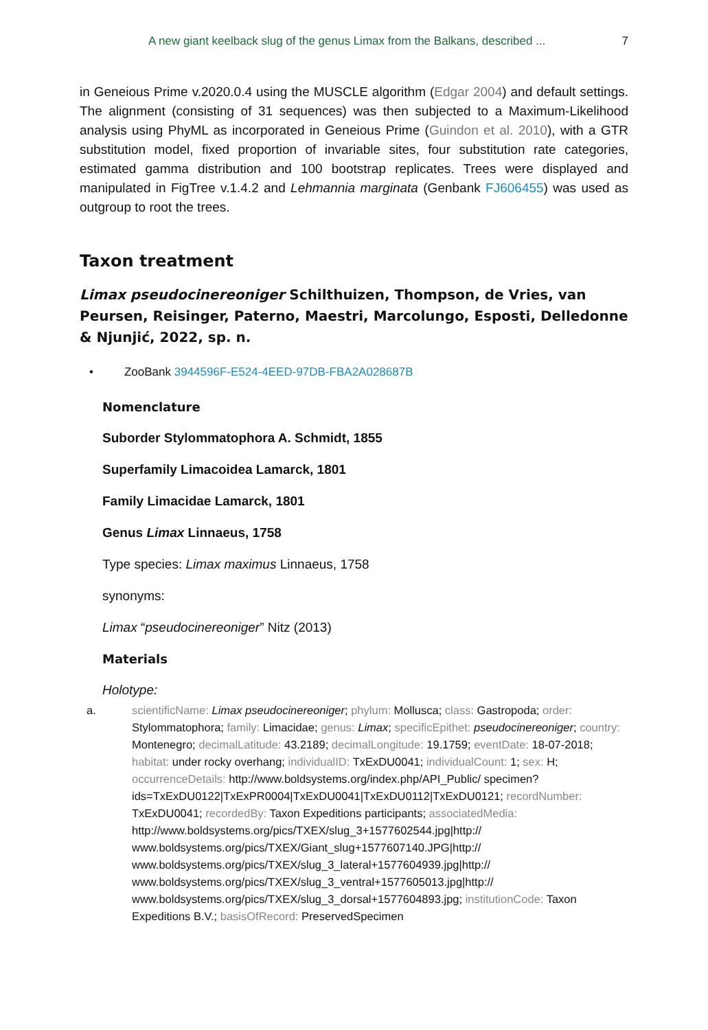A new giant keelback slug of the genus Limax from the Balkans, described ... 7
in Geneious Prime v.2020.0.4 using the MUSCLE algorithm (Edgar 2004) and default settings. The alignment (consisting of 31 sequences) was then subjected to a Maximum-Likelihood analysis using PhyML as incorporated in Geneious Prime (Guindon et al. 2010), with a GTR substitution model, fixed proportion of invariable sites, four substitution rate categories, estimated gamma distribution and 100 bootstrap replicates. Trees were displayed and manipulated in FigTree v.1.4.2 and Lehmannia marginata (Genbank FJ606455) was used as outgroup to root the trees.
Taxon treatment
Limax pseudocinereoniger Schilthuizen, Thompson, de Vries, van Peursen, Reisinger, Paterno, Maestri, Marcolungo, Esposti, Delledonne & Njunjić, 2022, sp. n.
• ZooBank 3944596F-E524-4EED-97DB-FBA2A028687B
Nomenclature
Suborder Stylommatophora A. Schmidt, 1855
Superfamily Limacoidea Lamarck, 1801
Family Limacidae Lamarck, 1801
Genus Limax Linnaeus, 1758
Type species: Limax maximus Linnaeus, 1758
synonyms:
Limax “pseudocinereoniger” Nitz (2013)
Materials
Holotype:
a. scientificName: Limax pseudocinereoniger; phylum: Mollusca; class: Gastropoda; order: Stylommatophora; family: Limacidae; genus: Limax; specificEpithet: pseudocinereoniger; country: Montenegro; decimalLatitude: 43.2189; decimalLongitude: 19.1759; eventDate: 18-07-2018; habitat: under rocky overhang; individualID: TxExDU0041; individualCount: 1; sex: H; occurrenceDetails: http://www.boldsystems.org/index.php/API_Public/ specimen?ids=TxExDU0122|TxExPR0004|TxExDU0041|TxExDU0112|TxExDU0121; recordNumber: TxExDU0041; recordedBy: Taxon Expeditions participants; associatedMedia: http://www.boldsystems.org/pics/TXEX/slug_3+1577602544.jpg|http:// www.boldsystems.org/pics/TXEX/Giant_slug+1577607140.JPG|http:// www.boldsystems.org/pics/TXEX/slug_3_lateral+1577604939.jpg|http:// www.boldsystems.org/pics/TXEX/slug_3_ventral+1577605013.jpg|http:// www.boldsystems.org/pics/TXEX/slug_3_dorsal+1577604893.jpg; institutionCode: Taxon Expeditions B.V.; basisOfRecord: PreservedSpecimen